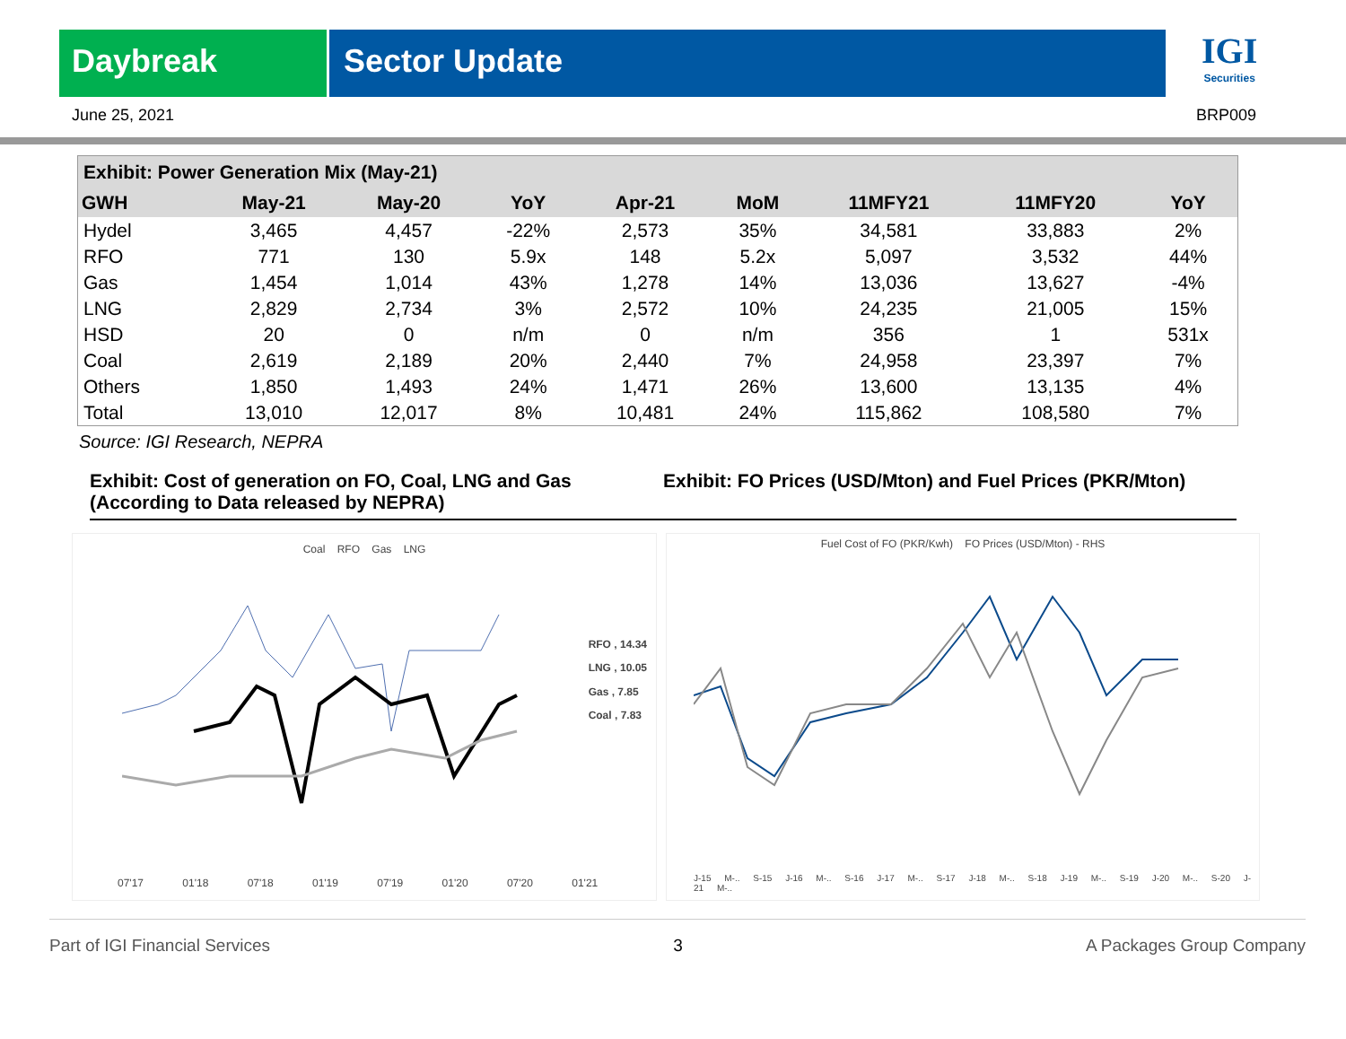Daybreak Sector Update
IGI
Securities
June 25, 2021 BRP009
| Exhibit: Power Generation Mix (May-21) | | | | | | | | |
| --- | --- | --- | --- | --- | --- | --- | --- | --- |
| GWH | May-21 | May-20 | YoY | Apr-21 | MoM | 11MFY21 | 11MFY20 | YoY |
| Hydel | 3,465 | 4,457 | -22% | 2,573 | 35% | 34,581 | 33,883 | 2% |
| RFO | 771 | 130 | 5.9x | 148 | 5.2x | 5,097 | 3,532 | 44% |
| Gas | 1,454 | 1,014 | 43% | 1,278 | 14% | 13,036 | 13,627 | -4% |
| LNG | 2,829 | 2,734 | 3% | 2,572 | 10% | 24,235 | 21,005 | 15% |
| HSD | 20 | 0 | n/m | 0 | n/m | 356 | 1 | 531x |
| Coal | 2,619 | 2,189 | 20% | 2,440 | 7% | 24,958 | 23,397 | 7% |
| Others | 1,850 | 1,493 | 24% | 1,471 | 26% | 13,600 | 13,135 | 4% |
| Total | 13,010 | 12,017 | 8% | 10,481 | 24% | 115,862 | 108,580 | 7% |
Source: IGI Research, NEPRA
Exhibit: Cost of generation on FO, Coal, LNG and Gas (According to Data released by NEPRA)
Exhibit: FO Prices (USD/Mton) and Fuel Prices (PKR/Mton)
Coal RFO Gas LNG
RFO , 14.34
LNG , 10.05
Gas , 7.85
Coal , 7.83
07'17 01'18 07'18 01'19 07'19 01'20 07'20 01'21
Fuel Cost of FO (PKR/Kwh) FO Prices (USD/Mton) - RHS
J-15 M-.. S-15 J-16 M-.. S-16 J-17 M-.. S-17 J-18 M-.. S-18 J-19 M-.. S-19 J-20 M-.. S-20 J-21 M-..
Part of IGI Financial Services 3 A Packages Group Company